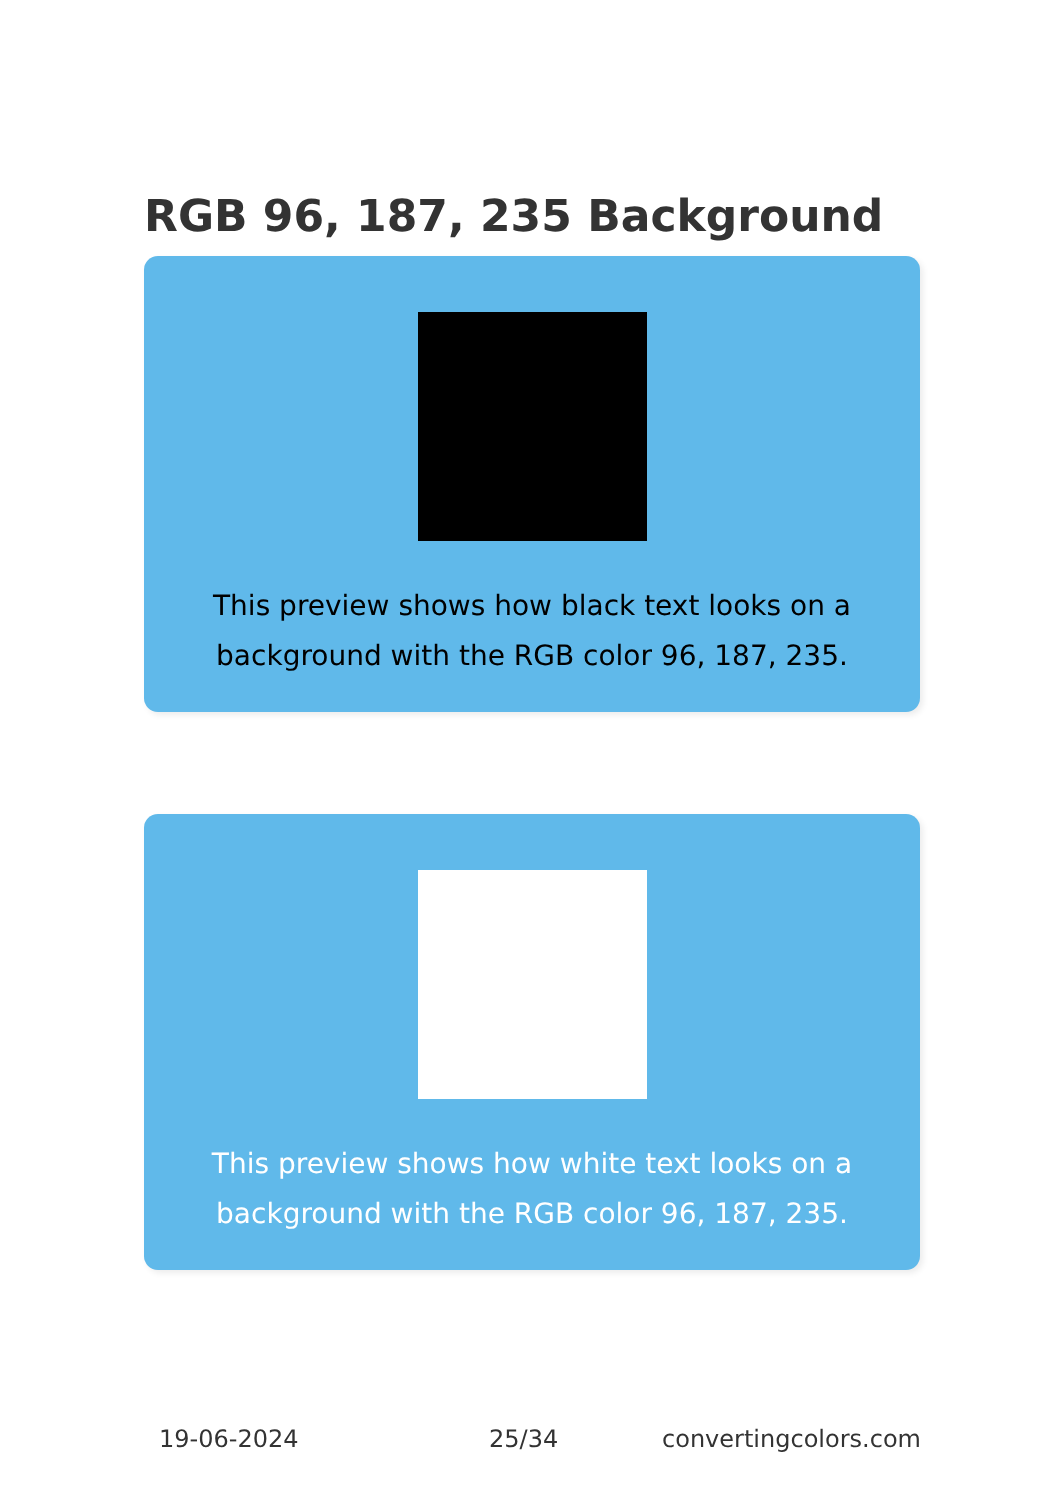RGB 96, 187, 235 Background
This preview shows how black text looks on a background with the RGB color 96, 187, 235.
This preview shows how white text looks on a background with the RGB color 96, 187, 235.
19-06-2024 25/34 convertingcolors.com